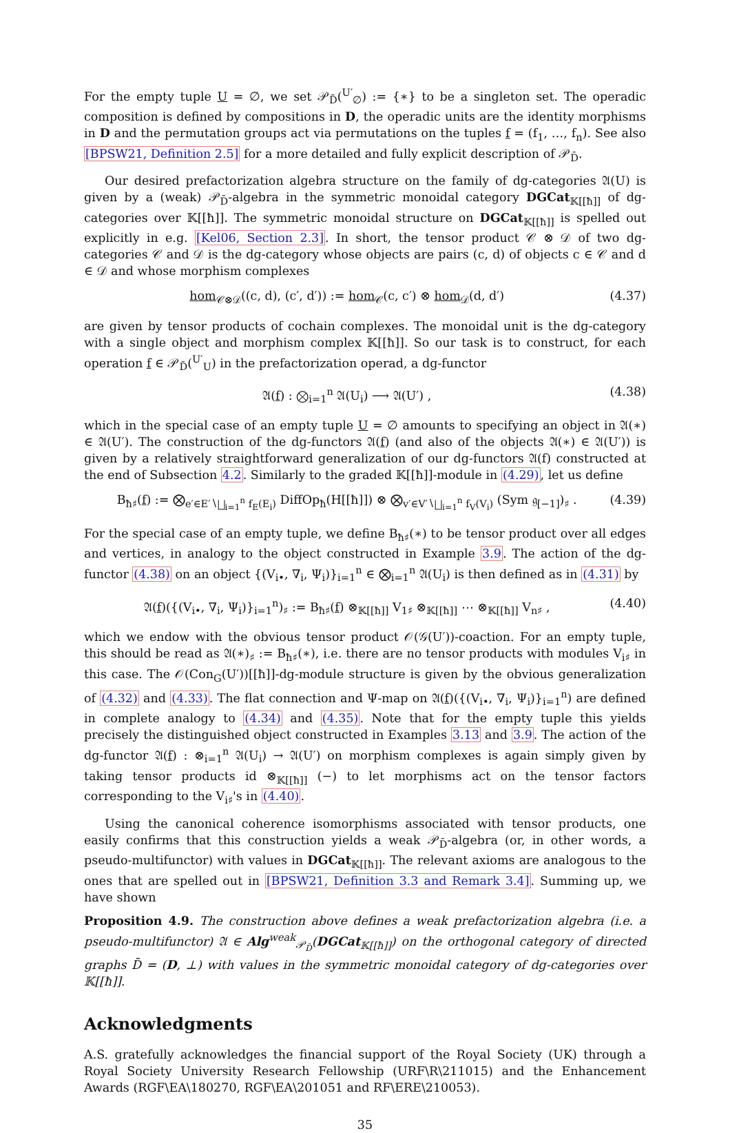For the empty tuple U = ∅, we set 𝒫<sub>D̄</sub>(<sup>U′</sup><sub>∅</sub>) := {∗} to be a singleton set. The operadic composition is defined by compositions in D, the operadic units are the identity morphisms in D and the permutation groups act via permutations on the tuples f = (f<sub>1</sub>, …, f<sub>n</sub>). See also [BPSW21, Definition 2.5] for a more detailed and fully explicit description of 𝒫<sub>D̄</sub>.
Our desired prefactorization algebra structure on the family of dg-categories 𝔄(U) is given by a (weak) 𝒫<sub>D̄</sub>-algebra in the symmetric monoidal category DGCat<sub>𝕂[[ħ]]</sub> of dg-categories over 𝕂[[ħ]]. The symmetric monoidal structure on DGCat<sub>𝕂[[ħ]]</sub> is spelled out explicitly in e.g. [Kel06, Section 2.3]. In short, the tensor product 𝒞 ⊗ 𝒟 of two dg-categories 𝒞 and 𝒟 is the dg-category whose objects are pairs (c, d) of objects c ∈ 𝒞 and d ∈ 𝒟 and whose morphism complexes
hom<sub>𝒞⊗𝒟</sub>((c, d), (c′, d′)) := hom<sub>𝒞</sub>(c, c′) ⊗ hom<sub>𝒟</sub>(d, d′) (4.37)
are given by tensor products of cochain complexes. The monoidal unit is the dg-category with a single object and morphism complex 𝕂[[ħ]]. So our task is to construct, for each operation f ∈ 𝒫<sub>D̄</sub>(<sup>U′</sup><sub>U</sub>) in the prefactorization operad, a dg-functor
𝔄(f) : ⨂<sub>i=1</sub><sup>n</sup> 𝔄(U<sub>i</sub>) ⟶ 𝔄(U′) , (4.38)
which in the special case of an empty tuple U = ∅ amounts to specifying an object in 𝔄(∗) ∈ 𝔄(U′). The construction of the dg-functors 𝔄(f) (and also of the objects 𝔄(∗) ∈ 𝔄(U′)) is given by a relatively straightforward generalization of our dg-functors 𝔄(f) constructed at the end of Subsection 4.2. Similarly to the graded 𝕂[[ħ]]-module in (4.29), let us define
B<sub>ħ♯</sub>(f) := ⨂<sub>e′∈E′∖⨆<sub>i=1</sub><sup>n</sup> f<sub>E</sub>(E<sub>i</sub>)</sub> DiffOp<sub>ħ</sub>(H[[ħ]]) ⊗ ⨂<sub>v′∈V′∖⨆<sub>i=1</sub><sup>n</sup> f<sub>V</sub>(V<sub>i</sub>)</sub> (Sym 𝔤<sub>[−1]</sub>)<sub>♯</sub> . (4.39)
For the special case of an empty tuple, we define B<sub>ħ♯</sub>(∗) to be tensor product over all edges and vertices, in analogy to the object constructed in Example 3.9. The action of the dg-functor (4.38) on an object {(V<sub>i•</sub>, ∇<sub>i</sub>, Ψ<sub>i</sub>)}<sub>i=1</sub><sup>n</sup> ∈ ⨂<sub>i=1</sub><sup>n</sup> 𝔄(U<sub>i</sub>) is then defined as in (4.31) by
𝔄(f)({(V<sub>i•</sub>, ∇<sub>i</sub>, Ψ<sub>i</sub>)}<sub>i=1</sub><sup>n</sup>)<sub>♯</sub> := B<sub>ħ♯</sub>(f) ⊗<sub>𝕂[[ħ]]</sub> V<sub>1♯</sub> ⊗<sub>𝕂[[ħ]]</sub> ⋯ ⊗<sub>𝕂[[ħ]]</sub> V<sub>n♯</sub> , (4.40)
which we endow with the obvious tensor product 𝒪(𝒢(U′))-coaction. For an empty tuple, this should be read as 𝔄(∗)<sub>♯</sub> := B<sub>ħ♯</sub>(∗), i.e. there are no tensor products with modules V<sub>i♯</sub> in this case. The 𝒪(Con<sub>G</sub>(U′))[[ħ]]-dg-module structure is given by the obvious generalization of (4.32) and (4.33). The flat connection and Ψ-map on 𝔄(f)({(V<sub>i•</sub>, ∇<sub>i</sub>, Ψ<sub>i</sub>)}<sub>i=1</sub><sup>n</sup>) are defined in complete analogy to (4.34) and (4.35). Note that for the empty tuple this yields precisely the distinguished object constructed in Examples 3.13 and 3.9. The action of the dg-functor 𝔄(f) : ⊗<sub>i=1</sub><sup>n</sup> 𝔄(U<sub>i</sub>) → 𝔄(U′) on morphism complexes is again simply given by taking tensor products id ⊗<sub>𝕂[[ħ]]</sub> (−) to let morphisms act on the tensor factors corresponding to the V<sub>i♯</sub>'s in (4.40).
Using the canonical coherence isomorphisms associated with tensor products, one easily confirms that this construction yields a weak 𝒫<sub>D̄</sub>-algebra (or, in other words, a pseudo-multifunctor) with values in DGCat<sub>𝕂[[ħ]]</sub>. The relevant axioms are analogous to the ones that are spelled out in [BPSW21, Definition 3.3 and Remark 3.4]. Summing up, we have shown
Proposition 4.9. The construction above defines a weak prefactorization algebra (i.e. a pseudo-multifunctor) 𝔄 ∈ Alg<sup>weak</sup><sub>𝒫<sub>D̄</sub></sub>(DGCat<sub>𝕂[[ħ]]</sub>) on the orthogonal category of directed graphs D̄ = (D, ⊥) with values in the symmetric monoidal category of dg-categories over 𝕂[[ħ]].
Acknowledgments
A.S. gratefully acknowledges the financial support of the Royal Society (UK) through a Royal Society University Research Fellowship (URF\R\211015) and the Enhancement Awards (RGF\EA\180270, RGF\EA\201051 and RF\ERE\210053).
35